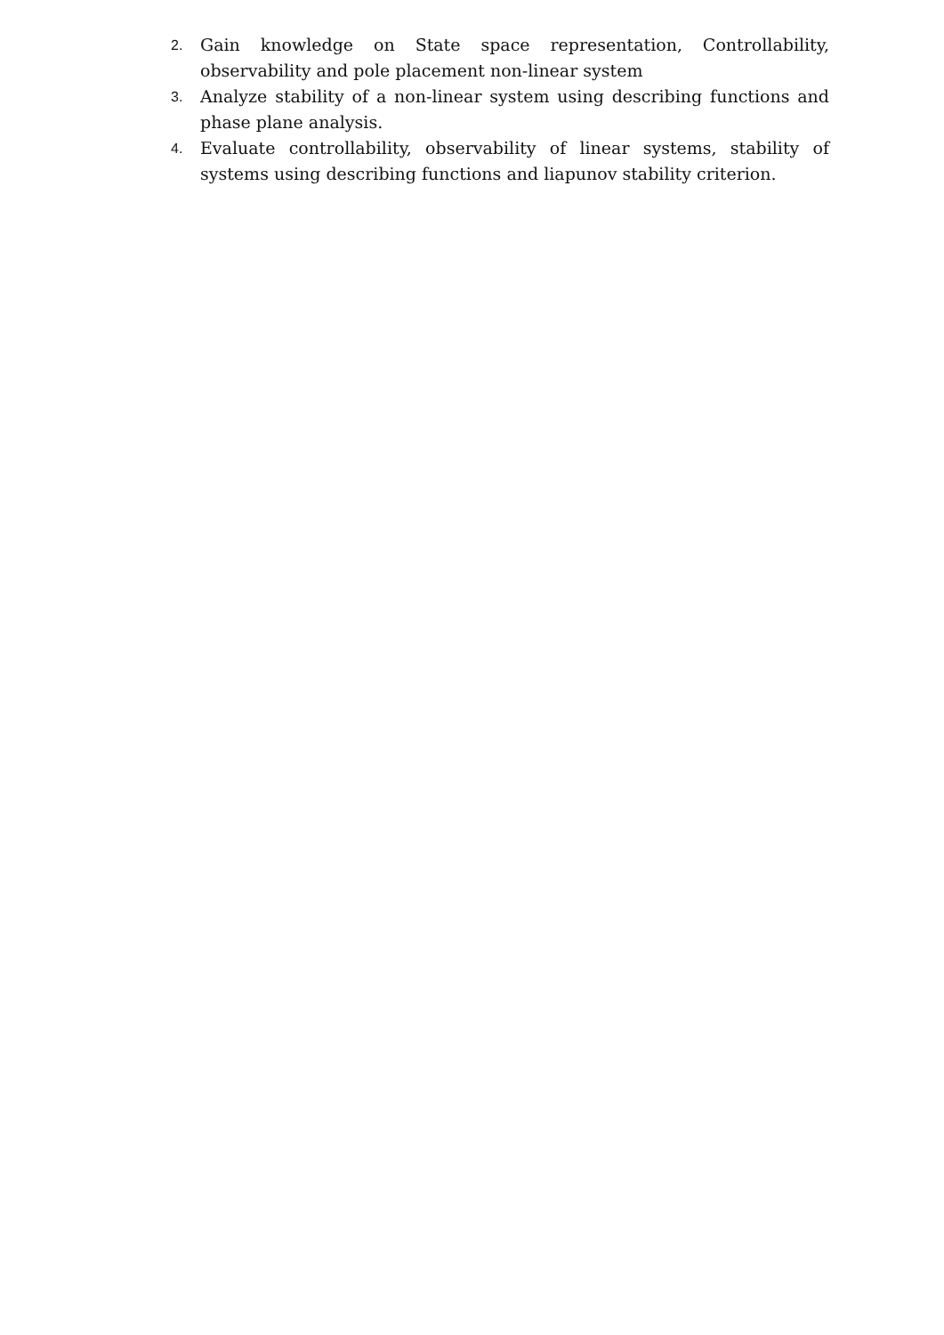2. Gain knowledge on State space representation, Controllability, observability and pole placement non-linear system
3. Analyze stability of a non-linear system using describing functions and phase plane analysis.
4. Evaluate controllability, observability of linear systems, stability of systems using describing functions and liapunov stability criterion.